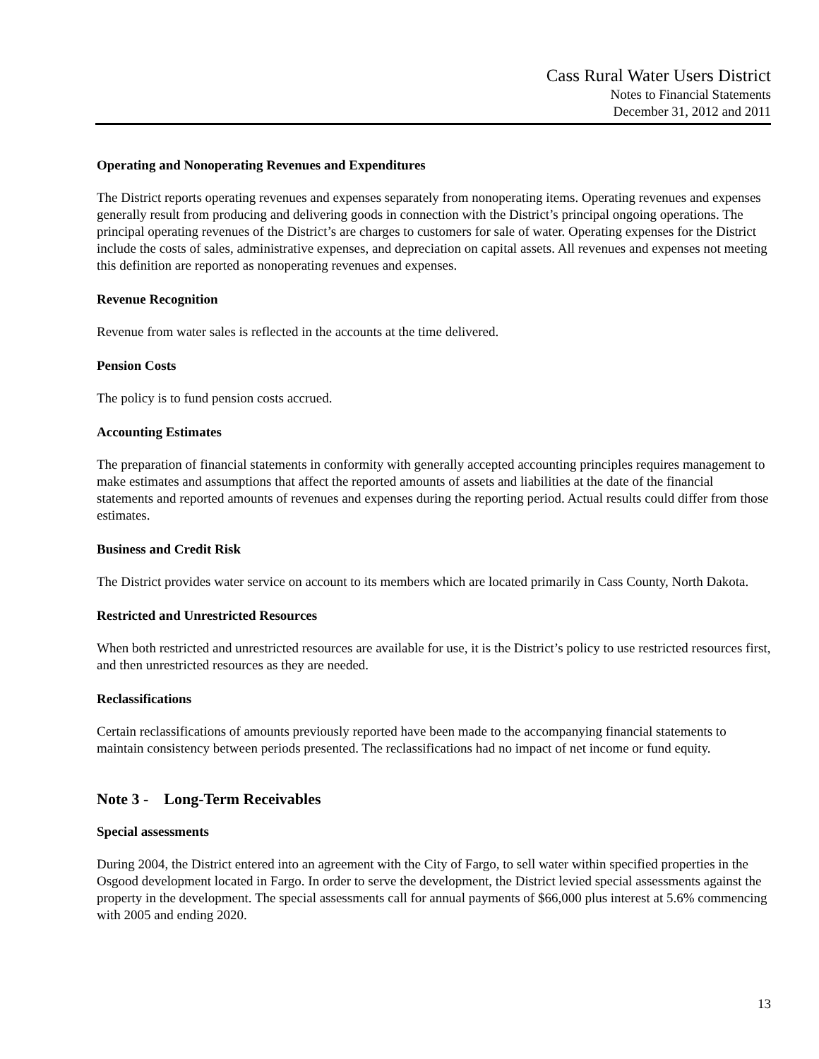Cass Rural Water Users District
Notes to Financial Statements
December 31, 2012 and 2011
Operating and Nonoperating Revenues and Expenditures
The District reports operating revenues and expenses separately from nonoperating items. Operating revenues and expenses generally result from producing and delivering goods in connection with the District’s principal ongoing operations. The principal operating revenues of the District’s are charges to customers for sale of water. Operating expenses for the District include the costs of sales, administrative expenses, and depreciation on capital assets. All revenues and expenses not meeting this definition are reported as nonoperating revenues and expenses.
Revenue Recognition
Revenue from water sales is reflected in the accounts at the time delivered.
Pension Costs
The policy is to fund pension costs accrued.
Accounting Estimates
The preparation of financial statements in conformity with generally accepted accounting principles requires management to make estimates and assumptions that affect the reported amounts of assets and liabilities at the date of the financial statements and reported amounts of revenues and expenses during the reporting period. Actual results could differ from those estimates.
Business and Credit Risk
The District provides water service on account to its members which are located primarily in Cass County, North Dakota.
Restricted and Unrestricted Resources
When both restricted and unrestricted resources are available for use, it is the District’s policy to use restricted resources first, and then unrestricted resources as they are needed.
Reclassifications
Certain reclassifications of amounts previously reported have been made to the accompanying financial statements to maintain consistency between periods presented. The reclassifications had no impact of net income or fund equity.
Note 3 - Long-Term Receivables
Special assessments
During 2004, the District entered into an agreement with the City of Fargo, to sell water within specified properties in the Osgood development located in Fargo. In order to serve the development, the District levied special assessments against the property in the development. The special assessments call for annual payments of $66,000 plus interest at 5.6% commencing with 2005 and ending 2020.
13